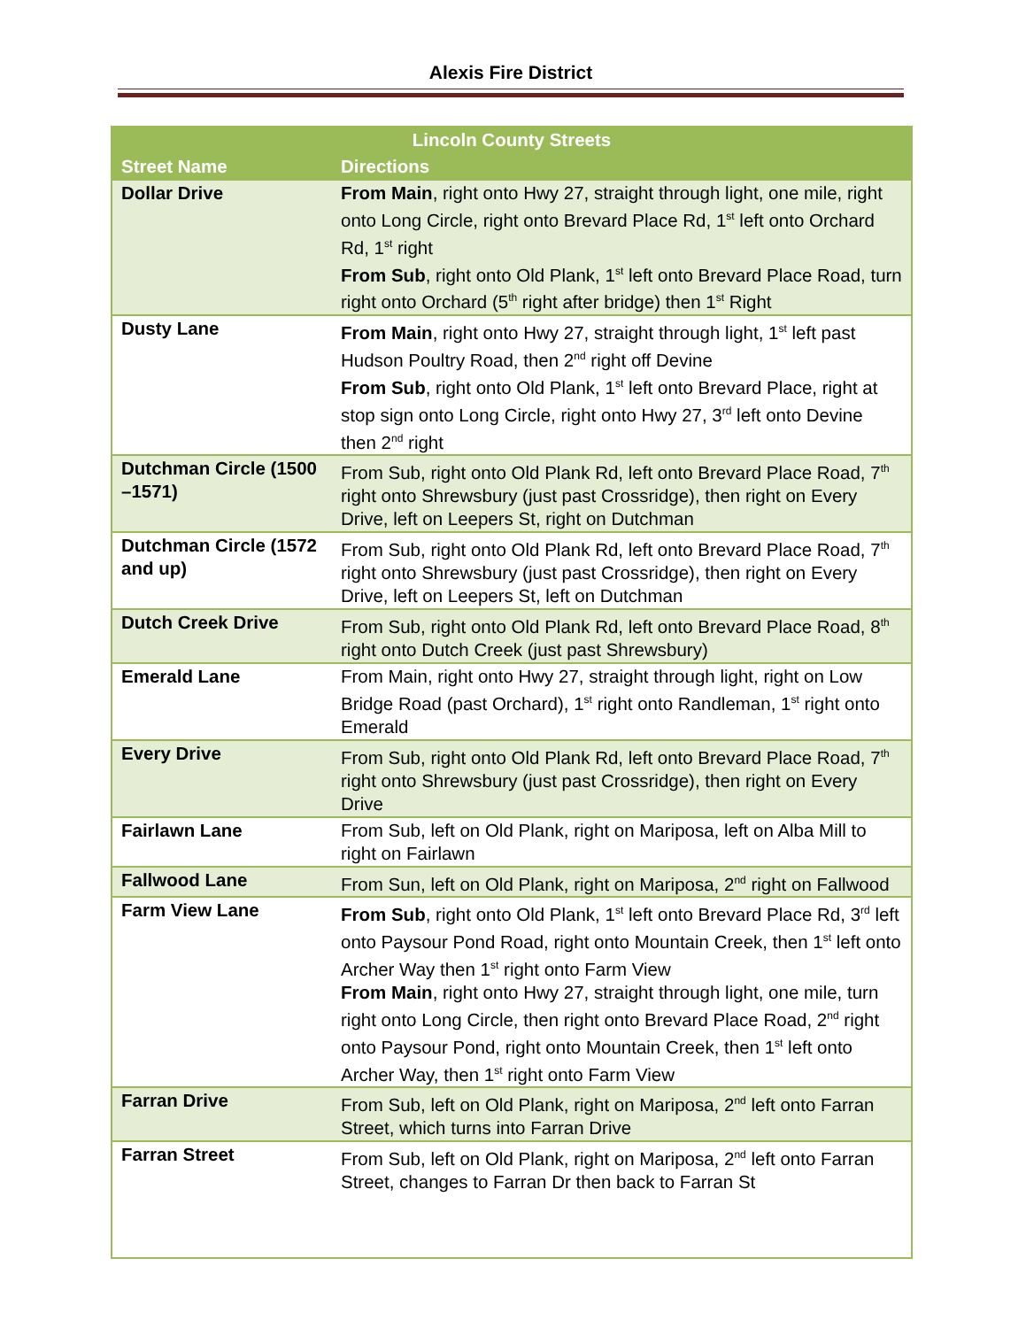Alexis Fire District
| Lincoln County Streets | |
| --- | --- |
| Street Name | Directions |
| Dollar Drive | From Main , right onto Hwy 27, straight through light, one mile, right onto Long Circle, right onto Brevard Place Rd, 1<sup>st</sup> left onto Orchard Rd, 1<sup>st</sup> right From Sub , right onto Old Plank, 1<sup>st</sup> left onto Brevard Place Road, turn right onto Orchard (5<sup>th</sup> right after bridge) then 1<sup>st</sup> Right |
| Dusty Lane | From Main , right onto Hwy 27, straight through light, 1<sup>st</sup> left past Hudson Poultry Road, then 2<sup>nd</sup> right off Devine From Sub , right onto Old Plank, 1<sup>st</sup> left onto Brevard Place, right at stop sign onto Long Circle, right onto Hwy 27, 3<sup>rd</sup> left onto Devine then 2<sup>nd</sup> right |
| Dutchman Circle (1500 –1571) | From Sub, right onto Old Plank Rd, left onto Brevard Place Road, 7<sup>th</sup> right onto Shrewsbury (just past Crossridge), then right on Every Drive, left on Leepers St, right on Dutchman |
| Dutchman Circle (1572 and up) | From Sub, right onto Old Plank Rd, left onto Brevard Place Road, 7<sup>th</sup> right onto Shrewsbury (just past Crossridge), then right on Every Drive, left on Leepers St, left on Dutchman |
| Dutch Creek Drive | From Sub, right onto Old Plank Rd, left onto Brevard Place Road, 8<sup>th</sup> right onto Dutch Creek (just past Shrewsbury) |
| Emerald Lane | From Main, right onto Hwy 27, straight through light, right on Low Bridge Road (past Orchard), 1<sup>st</sup> right onto Randleman, 1<sup>st</sup> right onto Emerald |
| Every Drive | From Sub, right onto Old Plank Rd, left onto Brevard Place Road, 7<sup>th</sup> right onto Shrewsbury (just past Crossridge), then right on Every Drive |
| Fairlawn Lane | From Sub, left on Old Plank, right on Mariposa, left on Alba Mill to right on Fairlawn |
| Fallwood Lane | From Sun, left on Old Plank, right on Mariposa, 2<sup>nd</sup> right on Fallwood |
| Farm View Lane | From Sub , right onto Old Plank, 1<sup>st</sup> left onto Brevard Place Rd, 3<sup>rd</sup> left onto Paysour Pond Road, right onto Mountain Creek, then 1<sup>st</sup> left onto Archer Way then 1<sup>st</sup> right onto Farm View From Main , right onto Hwy 27, straight through light, one mile, turn right onto Long Circle, then right onto Brevard Place Road, 2<sup>nd</sup> right onto Paysour Pond, right onto Mountain Creek, then 1<sup>st</sup> left onto Archer Way, then 1<sup>st</sup> right onto Farm View |
| Farran Drive | From Sub, left on Old Plank, right on Mariposa, 2<sup>nd</sup> left onto Farran Street, which turns into Farran Drive |
| Farran Street | From Sub, left on Old Plank, right on Mariposa, 2<sup>nd</sup> left onto Farran Street, changes to Farran Dr then back to Farran St |